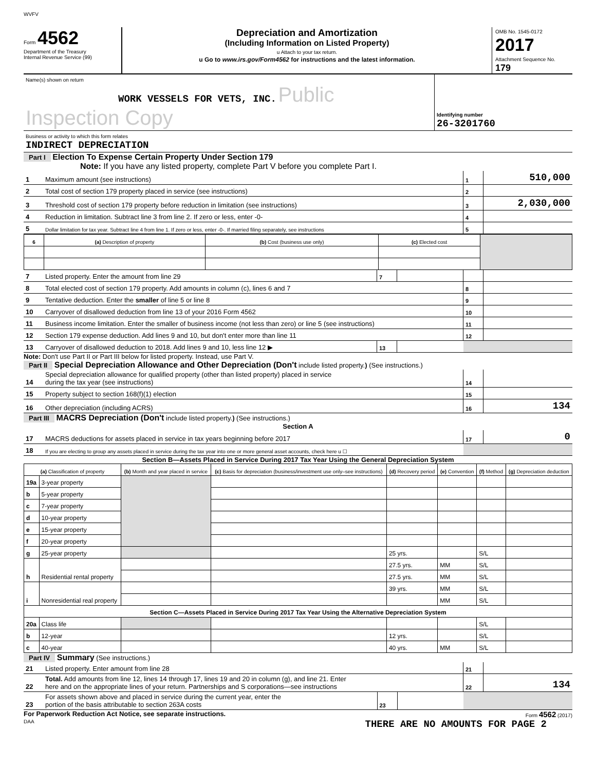WVFV
Form 4562
Department of the Treasury
Internal Revenue Service (99)
Depreciation and Amortization
(Including Information on Listed Property)
u Attach to your tax return.
u Go to www.irs.gov/Form4562 for instructions and the latest information.
OMB No. 1545-0172
2017
Attachment Sequence No. 179
| Name(s) shown on return WORK VESSELS FOR VETS, INC. Public Inspection Copy | Identifying number 26-3201760 |
| Business or activity to which this form relates INDIRECT DEPRECIATION | |
Part I Election To Expense Certain Property Under Section 179
Note: If you have any listed property, complete Part V before you complete Part I.
| 1 | Maximum amount (see instructions) | 1 | 510,000 |
| 2 | Total cost of section 179 property placed in service (see instructions) | 2 | |
| 3 | Threshold cost of section 179 property before reduction in limitation (see instructions) | 3 | 2,030,000 |
| 4 | Reduction in limitation. Subtract line 3 from line 2. If zero or less, enter -0- | 4 | |
| 5 | Dollar limitation for tax year. Subtract line 4 from line 1. If zero or less, enter -0-. If married filing separately, see instructions | 5 | |
| 6 | (a) Description of property | (b) Cost (business use only) | (c) Elected cost | |
| --- | --- | --- | --- | --- |
| 7 | Listed property. Enter the amount from line 29 | 7 | | | |
| 8 | Total elected cost of section 179 property. Add amounts in column (c), lines 6 and 7 | | | 8 | |
| 9 | Tentative deduction. Enter the smaller of line 5 or line 8 | | | 9 | |
| 10 | Carryover of disallowed deduction from line 13 of your 2016 Form 4562 | | | 10 | |
| 11 | Business income limitation. Enter the smaller of business income (not less than zero) or line 5 (see instructions) | | | 11 | |
| 12 | Section 179 expense deduction. Add lines 9 and 10, but don't enter more than line 11 | | | 12 | |
| 13 | Carryover of disallowed deduction to 2018. Add lines 9 and 10, less line 12 ▶ | 13 | | | |
Note: Don't use Part II or Part III below for listed property. Instead, use Part V.
Part II Special Depreciation Allowance and Other Depreciation (Don't include listed property.) (See instructions.)
| 14 | Special depreciation allowance for qualified property (other than listed property) placed in service during the tax year (see instructions) | 14 | |
| 15 | Property subject to section 168(f)(1) election | 15 | |
| 16 | Other depreciation (including ACRS) | 16 | 134 |
Part III MACRS Depreciation (Don't include listed property.) (See instructions.)
Section A
| 17 | MACRS deductions for assets placed in service in tax years beginning before 2017 | 17 | 0 |
| 18 | If you are electing to group any assets placed in service during the tax year into one or more general asset accounts, check here u ☐ | | |
Section B—Assets Placed in Service During 2017 Tax Year Using the General Depreciation System
| (a) Classification of property | | (b) Month and year placed in service | (c) Basis for depreciation (business/investment use only–see instructions) | (d) Recovery period | (e) Convention | (f) Method | (g) Depreciation deduction |
| --- | --- | --- | --- | --- | --- | --- | --- |
| 19a | 3-year property | | | | | | |
| b | 5-year property | | | | | | |
| c | 7-year property | | | | | | |
| d | 10-year property | | | | | | |
| e | 15-year property | | | | | | |
| f | 20-year property | | | | | | |
| g | 25-year property | | | 25 yrs. | | S/L | |
| h | Residential rental property | | | 27.5 yrs. | MM | S/L | |
| | | | | 27.5 yrs. | MM | S/L | |
| i | Nonresidential real property | | | 39 yrs. | MM | S/L | |
| | | | | | MM | S/L | |
| Section C—Assets Placed in Service During 2017 Tax Year Using the Alternative Depreciation System | | | | | | | |
| 20a | Class life | | | | | S/L | |
| b | 12-year | | | 12 yrs. | | S/L | |
| c | 40-year | | | 40 yrs. | MM | S/L | |
Part IV Summary (See instructions.)
| 21 | Listed property. Enter amount from line 28 | | | 21 | |
| 22 | Total. Add amounts from line 12, lines 14 through 17, lines 19 and 20 in column (g), and line 21. Enter here and on the appropriate lines of your return. Partnerships and S corporations—see instructions | | | 22 | 134 |
| 23 | For assets shown above and placed in service during the current year, enter the portion of the basis attributable to section 263A costs | 23 | | | |
For Paperwork Reduction Act Notice, see separate instructions. Form 4562 (2017)
DAA THERE ARE NO AMOUNTS FOR PAGE 2